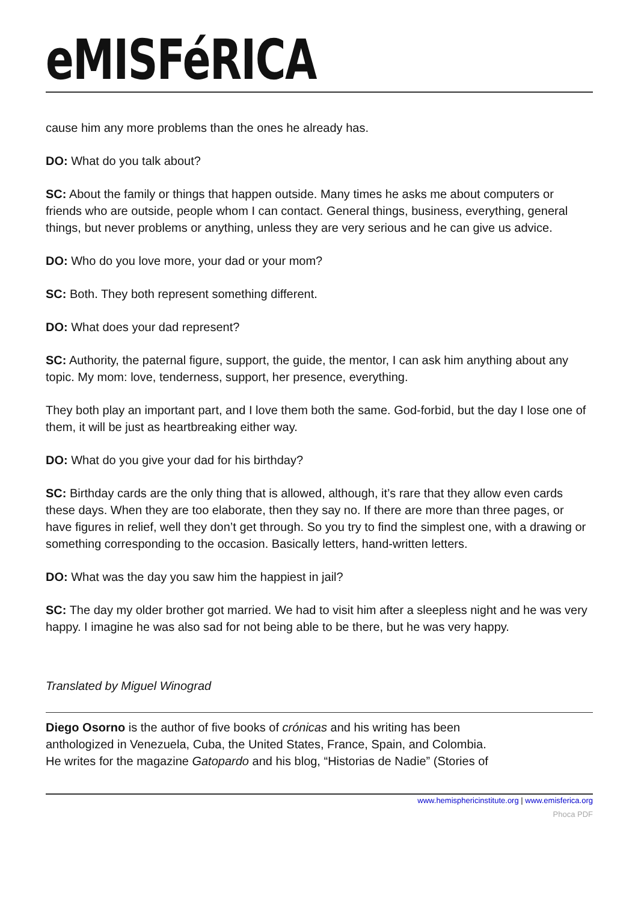eMISFéRICA
cause him any more problems than the ones he already has.
DO: What do you talk about?
SC: About the family or things that happen outside. Many times he asks me about computers or friends who are outside, people whom I can contact. General things, business, everything, general things, but never problems or anything, unless they are very serious and he can give us advice.
DO: Who do you love more, your dad or your mom?
SC: Both. They both represent something different.
DO: What does your dad represent?
SC: Authority, the paternal figure, support, the guide, the mentor, I can ask him anything about any topic. My mom: love, tenderness, support, her presence, everything.
They both play an important part, and I love them both the same. God-forbid, but the day I lose one of them, it will be just as heartbreaking either way.
DO: What do you give your dad for his birthday?
SC: Birthday cards are the only thing that is allowed, although, it’s rare that they allow even cards these days. When they are too elaborate, then they say no. If there are more than three pages, or have figures in relief, well they don’t get through. So you try to find the simplest one, with a drawing or something corresponding to the occasion. Basically letters, hand-written letters.
DO: What was the day you saw him the happiest in jail?
SC: The day my older brother got married. We had to visit him after a sleepless night and he was very happy. I imagine he was also sad for not being able to be there, but he was very happy.
Translated by Miguel Winograd
Diego Osorno is the author of five books of crónicas and his writing has been
anthologized in Venezuela, Cuba, the United States, France, Spain, and Colombia.
He writes for the magazine Gatopardo and his blog, “Historias de Nadie” (Stories of
www.hemisphericinstitute.org | www.emisferica.org
Phoca PDF